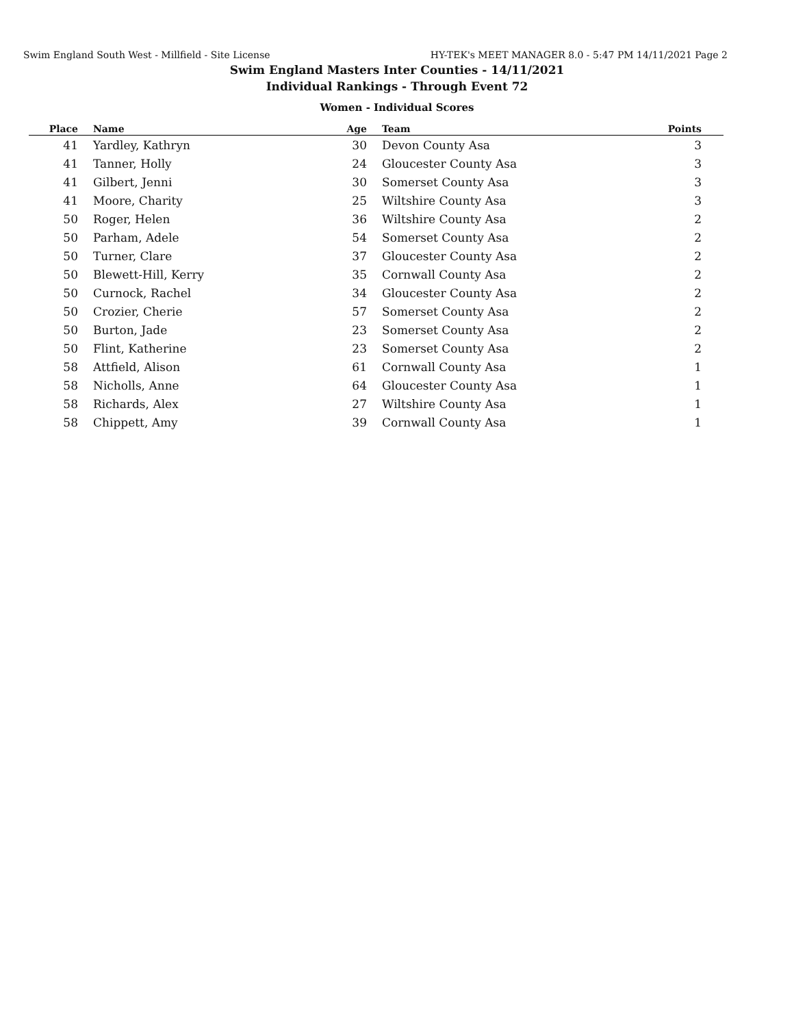Swim England South West - Millfield - Site License HY-TEK's MEET MANAGER 8.0 - 5:47 PM 14/11/2021 Page 2
Swim England Masters Inter Counties - 14/11/2021
Individual Rankings - Through Event 72
Women - Individual Scores
| Place | | Name | Age | | Team | Points | |
| --- | --- | --- | --- | --- | --- | --- | --- |
| 41 | | Yardley, Kathryn | 30 | | Devon County Asa | 3 | |
| 41 | | Tanner, Holly | 24 | | Gloucester County Asa | 3 | |
| 41 | | Gilbert, Jenni | 30 | | Somerset County Asa | 3 | |
| 41 | | Moore, Charity | 25 | | Wiltshire County Asa | 3 | |
| 50 | | Roger, Helen | 36 | | Wiltshire County Asa | 2 | |
| 50 | | Parham, Adele | 54 | | Somerset County Asa | 2 | |
| 50 | | Turner, Clare | 37 | | Gloucester County Asa | 2 | |
| 50 | | Blewett-Hill, Kerry | 35 | | Cornwall County Asa | 2 | |
| 50 | | Curnock, Rachel | 34 | | Gloucester County Asa | 2 | |
| 50 | | Crozier, Cherie | 57 | | Somerset County Asa | 2 | |
| 50 | | Burton, Jade | 23 | | Somerset County Asa | 2 | |
| 50 | | Flint, Katherine | 23 | | Somerset County Asa | 2 | |
| 58 | | Attfield, Alison | 61 | | Cornwall County Asa | 1 | |
| 58 | | Nicholls, Anne | 64 | | Gloucester County Asa | 1 | |
| 58 | | Richards, Alex | 27 | | Wiltshire County Asa | 1 | |
| 58 | | Chippett, Amy | 39 | | Cornwall County Asa | 1 | |